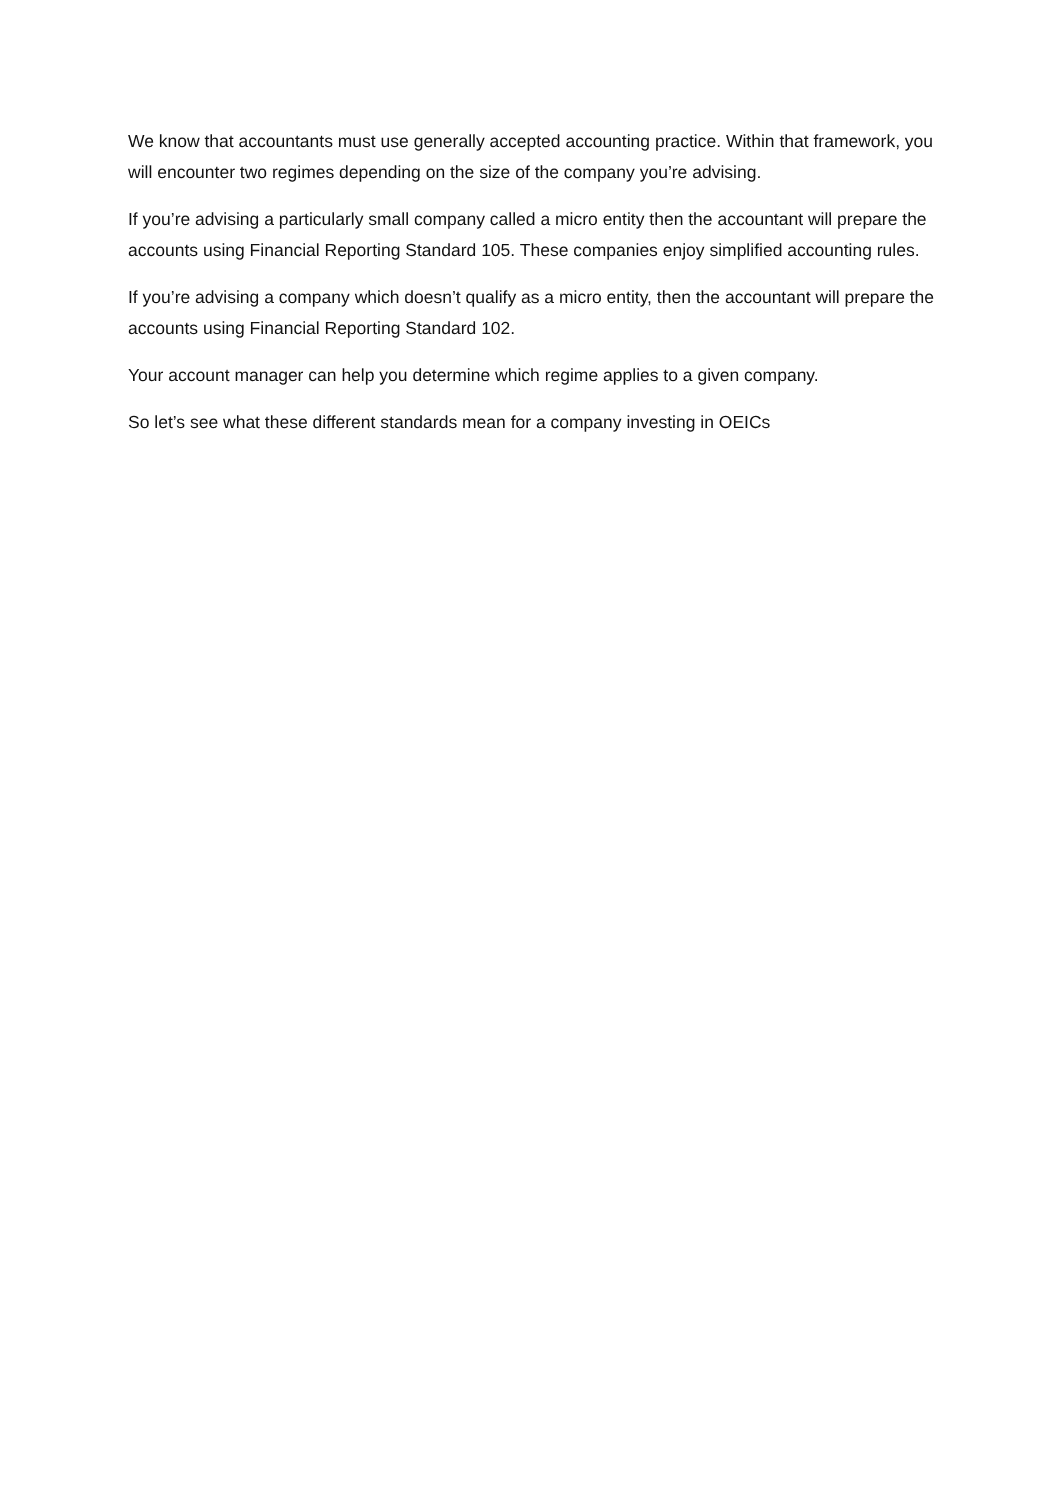We know that accountants must use generally accepted accounting practice. Within that framework, you will encounter two regimes depending on the size of the company you’re advising.
If you’re advising a particularly small company called a micro entity then the accountant will prepare the accounts using Financial Reporting Standard 105. These companies enjoy simplified accounting rules.
If you’re advising a company which doesn’t qualify as a micro entity, then the accountant will prepare the accounts using Financial Reporting Standard 102.
Your account manager can help you determine which regime applies to a given company.
So let’s see what these different standards mean for a company investing in OEICs